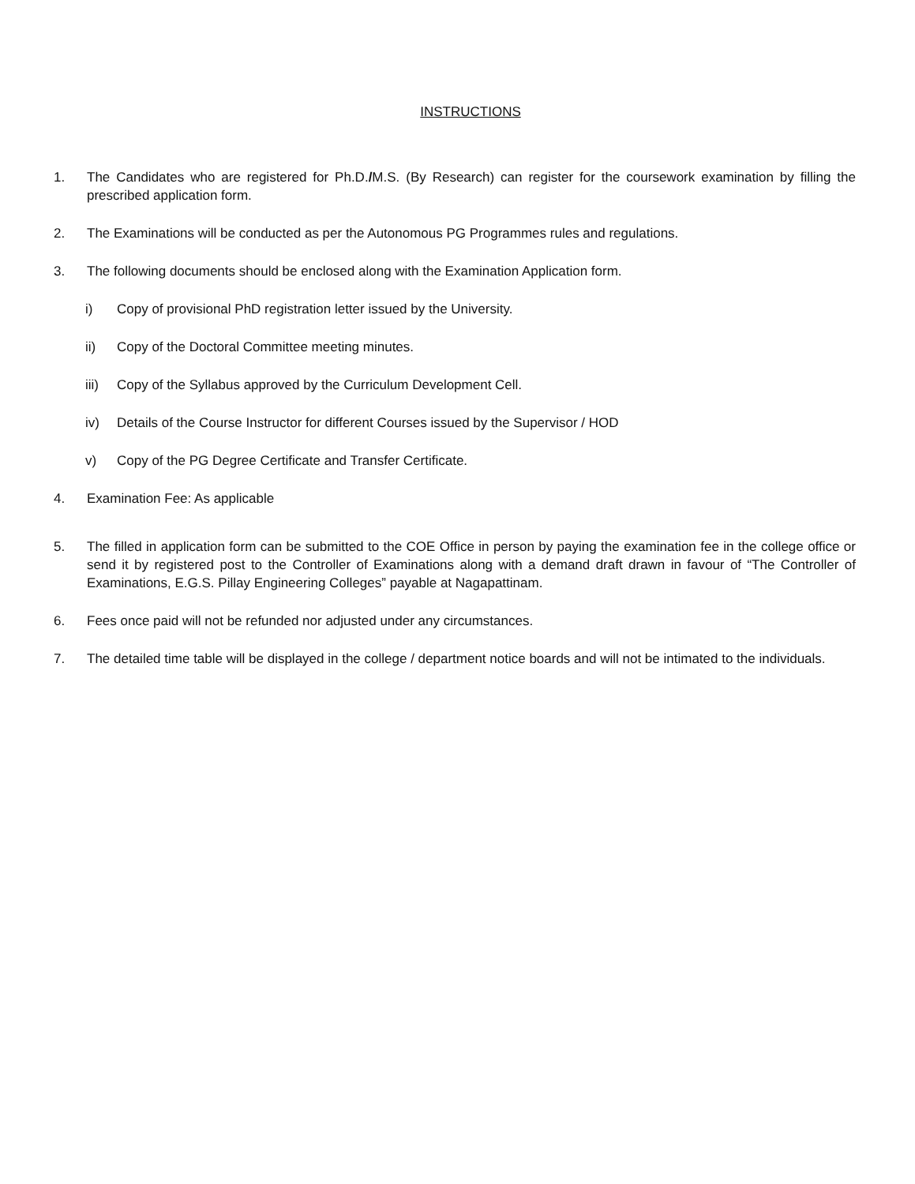INSTRUCTIONS
1. The Candidates who are registered for Ph.D./M.S. (By Research) can register for the coursework examination by filling the prescribed application form.
2. The Examinations will be conducted as per the Autonomous PG Programmes rules and regulations.
3. The following documents should be enclosed along with the Examination Application form.
i) Copy of provisional PhD registration letter issued by the University.
ii) Copy of the Doctoral Committee meeting minutes.
iii) Copy of the Syllabus approved by the Curriculum Development Cell.
iv) Details of the Course Instructor for different Courses issued by the Supervisor / HOD
v) Copy of the PG Degree Certificate and Transfer Certificate.
4. Examination Fee: As applicable
5. The filled in application form can be submitted to the COE Office in person by paying the examination fee in the college office or send it by registered post to the Controller of Examinations along with a demand draft drawn in favour of “The Controller of Examinations, E.G.S. Pillay Engineering Colleges” payable at Nagapattinam.
6. Fees once paid will not be refunded nor adjusted under any circumstances.
7. The detailed time table will be displayed in the college / department notice boards and will not be intimated to the individuals.